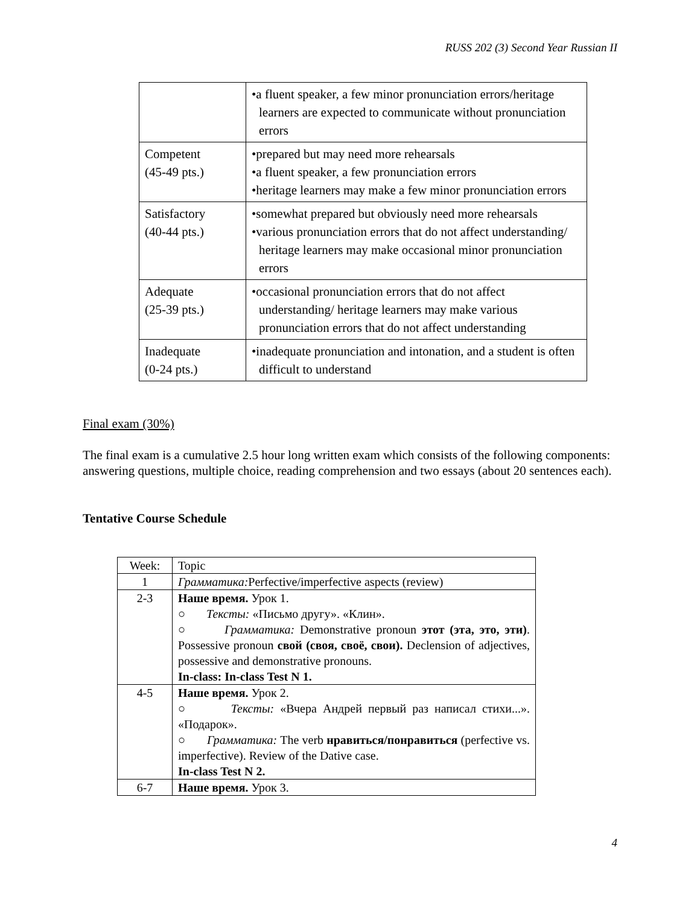RUSS 202 (3) Second Year Russian II
| | •a fluent speaker, a few minor pronunciation errors/heritage learners are expected to communicate without pronunciation errors |
| Competent (45-49 pts.) | •prepared but may need more rehearsals •a fluent speaker, a few pronunciation errors •heritage learners may make a few minor pronunciation errors |
| Satisfactory (40-44 pts.) | •somewhat prepared but obviously need more rehearsals •various pronunciation errors that do not affect understanding/ heritage learners may make occasional minor pronunciation errors |
| Adequate (25-39 pts.) | •occasional pronunciation errors that do not affect understanding/ heritage learners may make various pronunciation errors that do not affect understanding |
| Inadequate (0-24 pts.) | •inadequate pronunciation and intonation, and a student is often difficult to understand |
Final exam (30%)
The final exam is a cumulative 2.5 hour long written exam which consists of the following components: answering questions, multiple choice, reading comprehension and two essays (about 20 sentences each).
Tentative Course Schedule
| Week: | Topic |
| 1 | Грамматика: Perfective/imperfective aspects (review) |
| 2-3 | Наше время. Урок 1. ○ Тексты: «Письмо другу». «Клин». ○ Грамматика: Demonstrative pronoun этот (эта, это, эти) . Possessive pronoun свой (своя, своё, свои). Declension of adjectives, possessive and demonstrative pronouns. In-class: In-class Test N 1. |
| 4-5 | Наше время. Урок 2. ○ Тексты: «Вчера Андрей первый раз написал стихи...». «Подарок». ○ Грамматика: The verb нравиться/понравиться (perfective vs. imperfective). Review of the Dative case. In-class Test N 2. |
| 6-7 | Наше время. Урок 3. |
4